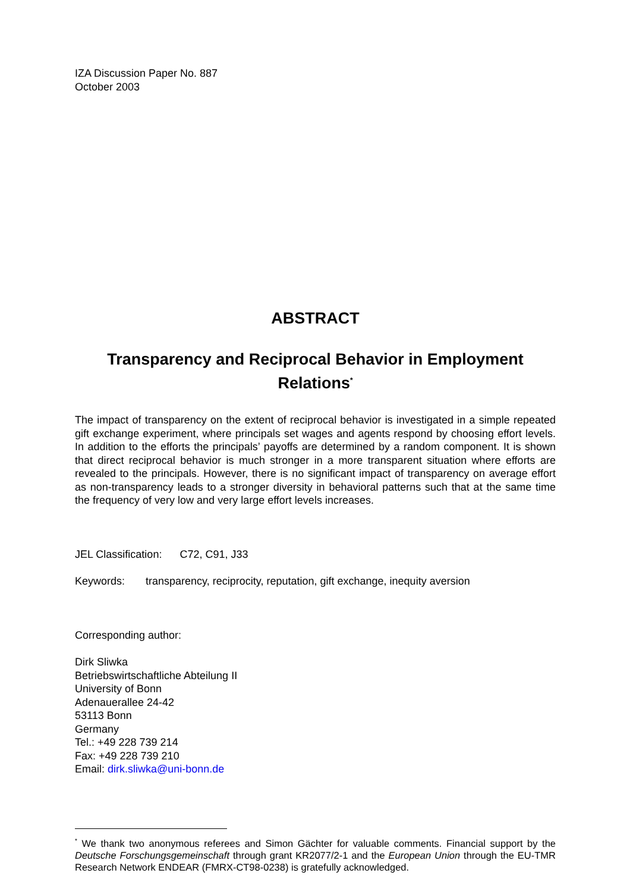IZA Discussion Paper No. 887
October 2003
ABSTRACT
Transparency and Reciprocal Behavior in Employment Relations<sup>*</sup>
The impact of transparency on the extent of reciprocal behavior is investigated in a simple repeated gift exchange experiment, where principals set wages and agents respond by choosing effort levels. In addition to the efforts the principals’ payoffs are determined by a random component. It is shown that direct reciprocal behavior is much stronger in a more transparent situation where efforts are revealed to the principals. However, there is no significant impact of transparency on average effort as non-transparency leads to a stronger diversity in behavioral patterns such that at the same time the frequency of very low and very large effort levels increases.
JEL Classification: C72, C91, J33
Keywords: transparency, reciprocity, reputation, gift exchange, inequity aversion
Corresponding author:
Dirk Sliwka
Betriebswirtschaftliche Abteilung II
University of Bonn
Adenauerallee 24-42
53113 Bonn
Germany
Tel.: +49 228 739 214
Fax: +49 228 739 210
Email: dirk.sliwka@uni-bonn.de
<sup>*</sup> We thank two anonymous referees and Simon Gächter for valuable comments. Financial support by the Deutsche Forschungsgemeinschaft through grant KR2077/2-1 and the European Union through the EU-TMR Research Network ENDEAR (FMRX-CT98-0238) is gratefully acknowledged.